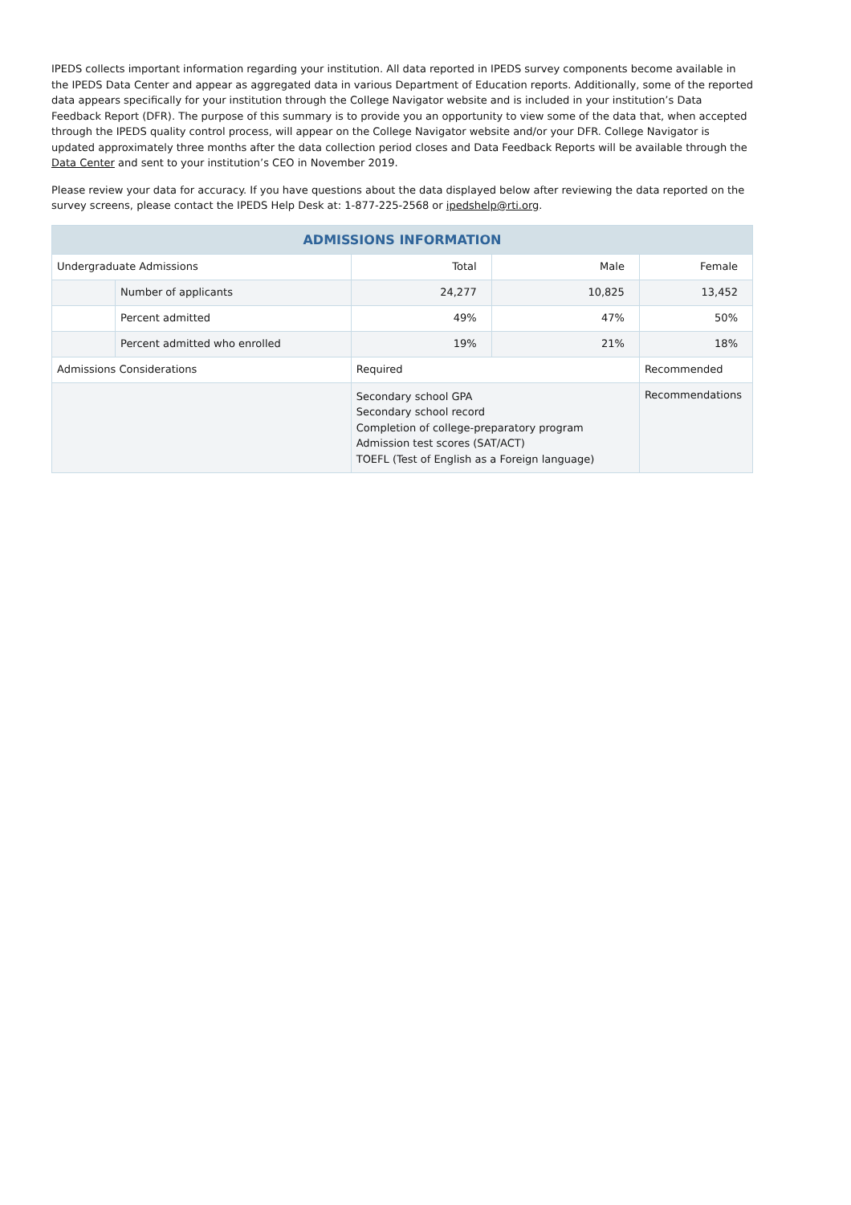IPEDS collects important information regarding your institution. All data reported in IPEDS survey components become available in the IPEDS Data Center and appear as aggregated data in various Department of Education reports. Additionally, some of the reported data appears specifically for your institution through the College Navigator website and is included in your institution’s Data Feedback Report (DFR). The purpose of this summary is to provide you an opportunity to view some of the data that, when accepted through the IPEDS quality control process, will appear on the College Navigator website and/or your DFR. College Navigator is updated approximately three months after the data collection period closes and Data Feedback Reports will be available through the Data Center and sent to your institution’s CEO in November 2019.
Please review your data for accuracy. If you have questions about the data displayed below after reviewing the data reported on the survey screens, please contact the IPEDS Help Desk at: 1-877-225-2568 or ipedshelp@rti.org.
| ADMISSIONS INFORMATION | | | | | |
| --- | --- | --- | --- | --- | --- |
| Undergraduate Admissions | | Total | Male | | Female |
| | Number of applicants | 24,277 | 10,825 | | 13,452 |
| | Percent admitted | 49% | 47% | | 50% |
| | Percent admitted who enrolled | 19% | 21% | | 18% |
| Admissions Considerations | | Required | | Recommended | |
| | | Secondary school GPA Secondary school record Completion of college-preparatory program Admission test scores (SAT/ACT) TOEFL (Test of English as a Foreign language) | | Recommendations | |